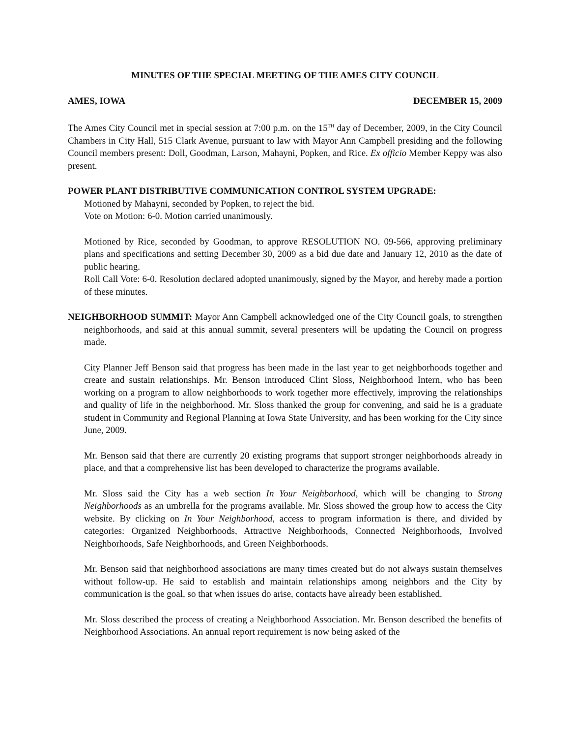MINUTES OF THE SPECIAL MEETING OF THE AMES CITY COUNCIL
AMES, IOWA DECEMBER 15, 2009
The Ames City Council met in special session at 7:00 p.m. on the 15<sup>TH</sup> day of December, 2009, in the City Council Chambers in City Hall, 515 Clark Avenue, pursuant to law with Mayor Ann Campbell presiding and the following Council members present: Doll, Goodman, Larson, Mahayni, Popken, and Rice. Ex officio Member Keppy was also present.
POWER PLANT DISTRIBUTIVE COMMUNICATION CONTROL SYSTEM UPGRADE:
Motioned by Mahayni, seconded by Popken, to reject the bid.
Vote on Motion: 6-0. Motion carried unanimously.
Motioned by Rice, seconded by Goodman, to approve RESOLUTION NO. 09-566, approving preliminary plans and specifications and setting December 30, 2009 as a bid due date and January 12, 2010 as the date of public hearing.
Roll Call Vote: 6-0. Resolution declared adopted unanimously, signed by the Mayor, and hereby made a portion of these minutes.
NEIGHBORHOOD SUMMIT: Mayor Ann Campbell acknowledged one of the City Council goals, to strengthen neighborhoods, and said at this annual summit, several presenters will be updating the Council on progress made.
City Planner Jeff Benson said that progress has been made in the last year to get neighborhoods together and create and sustain relationships. Mr. Benson introduced Clint Sloss, Neighborhood Intern, who has been working on a program to allow neighborhoods to work together more effectively, improving the relationships and quality of life in the neighborhood. Mr. Sloss thanked the group for convening, and said he is a graduate student in Community and Regional Planning at Iowa State University, and has been working for the City since June, 2009.
Mr. Benson said that there are currently 20 existing programs that support stronger neighborhoods already in place, and that a comprehensive list has been developed to characterize the programs available.
Mr. Sloss said the City has a web section In Your Neighborhood, which will be changing to Strong Neighborhoods as an umbrella for the programs available. Mr. Sloss showed the group how to access the City website. By clicking on In Your Neighborhood, access to program information is there, and divided by categories: Organized Neighborhoods, Attractive Neighborhoods, Connected Neighborhoods, Involved Neighborhoods, Safe Neighborhoods, and Green Neighborhoods.
Mr. Benson said that neighborhood associations are many times created but do not always sustain themselves without follow-up. He said to establish and maintain relationships among neighbors and the City by communication is the goal, so that when issues do arise, contacts have already been established.
Mr. Sloss described the process of creating a Neighborhood Association. Mr. Benson described the benefits of Neighborhood Associations. An annual report requirement is now being asked of the